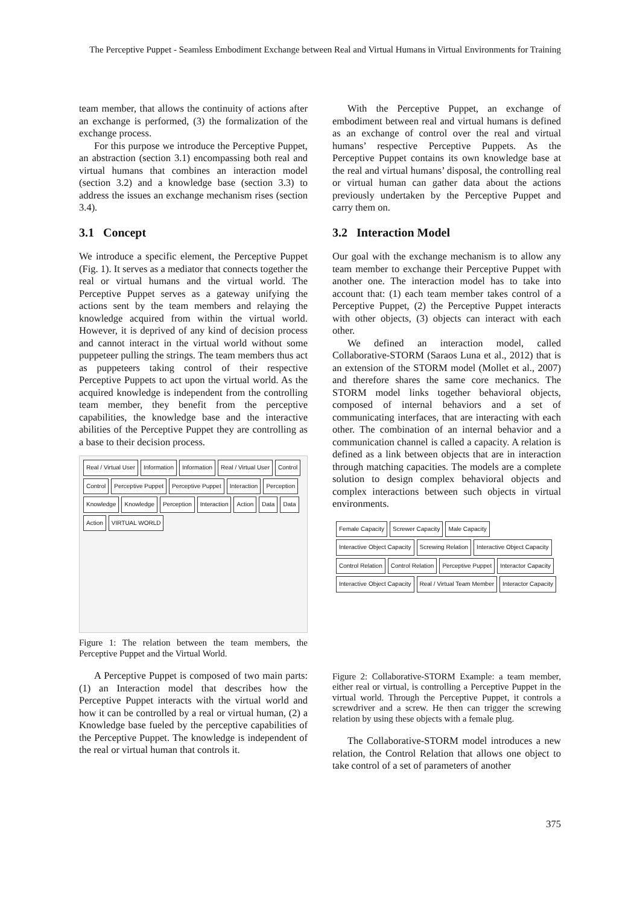The Perceptive Puppet - Seamless Embodiment Exchange between Real and Virtual Humans in Virtual Environments for Training
team member, that allows the continuity of actions after an exchange is performed, (3) the formalization of the exchange process.
For this purpose we introduce the Perceptive Puppet, an abstraction (section 3.1) encompassing both real and virtual humans that combines an interaction model (section 3.2) and a knowledge base (section 3.3) to address the issues an exchange mechanism rises (section 3.4).
3.1 Concept
We introduce a specific element, the Perceptive Puppet (Fig. 1). It serves as a mediator that connects together the real or virtual humans and the virtual world. The Perceptive Puppet serves as a gateway unifying the actions sent by the team members and relaying the knowledge acquired from within the virtual world. However, it is deprived of any kind of decision process and cannot interact in the virtual world without some puppeteer pulling the strings. The team members thus act as puppeteers taking control of their respective Perceptive Puppets to act upon the virtual world. As the acquired knowledge is independent from the controlling team member, they benefit from the perceptive capabilities, the knowledge base and the interactive abilities of the Perceptive Puppet they are controlling as a base to their decision process.
Real / Virtual User Information Information Real / Virtual User Control Control Perceptive Puppet Perceptive Puppet Interaction Perception Knowledge Knowledge Perception Interaction Action Data Data Action VIRTUAL WORLD
Figure 1: The relation between the team members, the Perceptive Puppet and the Virtual World.
A Perceptive Puppet is composed of two main parts: (1) an Interaction model that describes how the Perceptive Puppet interacts with the virtual world and how it can be controlled by a real or virtual human, (2) a Knowledge base fueled by the perceptive capabilities of the Perceptive Puppet. The knowledge is independent of the real or virtual human that controls it.
With the Perceptive Puppet, an exchange of embodiment between real and virtual humans is defined as an exchange of control over the real and virtual humans’ respective Perceptive Puppets. As the Perceptive Puppet contains its own knowledge base at the real and virtual humans’ disposal, the controlling real or virtual human can gather data about the actions previously undertaken by the Perceptive Puppet and carry them on.
3.2 Interaction Model
Our goal with the exchange mechanism is to allow any team member to exchange their Perceptive Puppet with another one. The interaction model has to take into account that: (1) each team member takes control of a Perceptive Puppet, (2) the Perceptive Puppet interacts with other objects, (3) objects can interact with each other.
We defined an interaction model, called Collaborative-STORM (Saraos Luna et al., 2012) that is an extension of the STORM model (Mollet et al., 2007) and therefore shares the same core mechanics. The STORM model links together behavioral objects, composed of internal behaviors and a set of communicating interfaces, that are interacting with each other. The combination of an internal behavior and a communication channel is called a capacity. A relation is defined as a link between objects that are in interaction through matching capacities. The models are a complete solution to design complex behavioral objects and complex interactions between such objects in virtual environments.
Female Capacity Screwer Capacity Male Capacity Interactive Object Capacity Screwing Relation Interactive Object Capacity Control Relation Control Relation Perceptive Puppet Interactor Capacity Interactive Object Capacity Real / Virtual Team Member Interactor Capacity
Figure 2: Collaborative-STORM Example: a team member, either real or virtual, is controlling a Perceptive Puppet in the virtual world. Through the Perceptive Puppet, it controls a screwdriver and a screw. He then can trigger the screwing relation by using these objects with a female plug.
The Collaborative-STORM model introduces a new relation, the Control Relation that allows one object to take control of a set of parameters of another
375